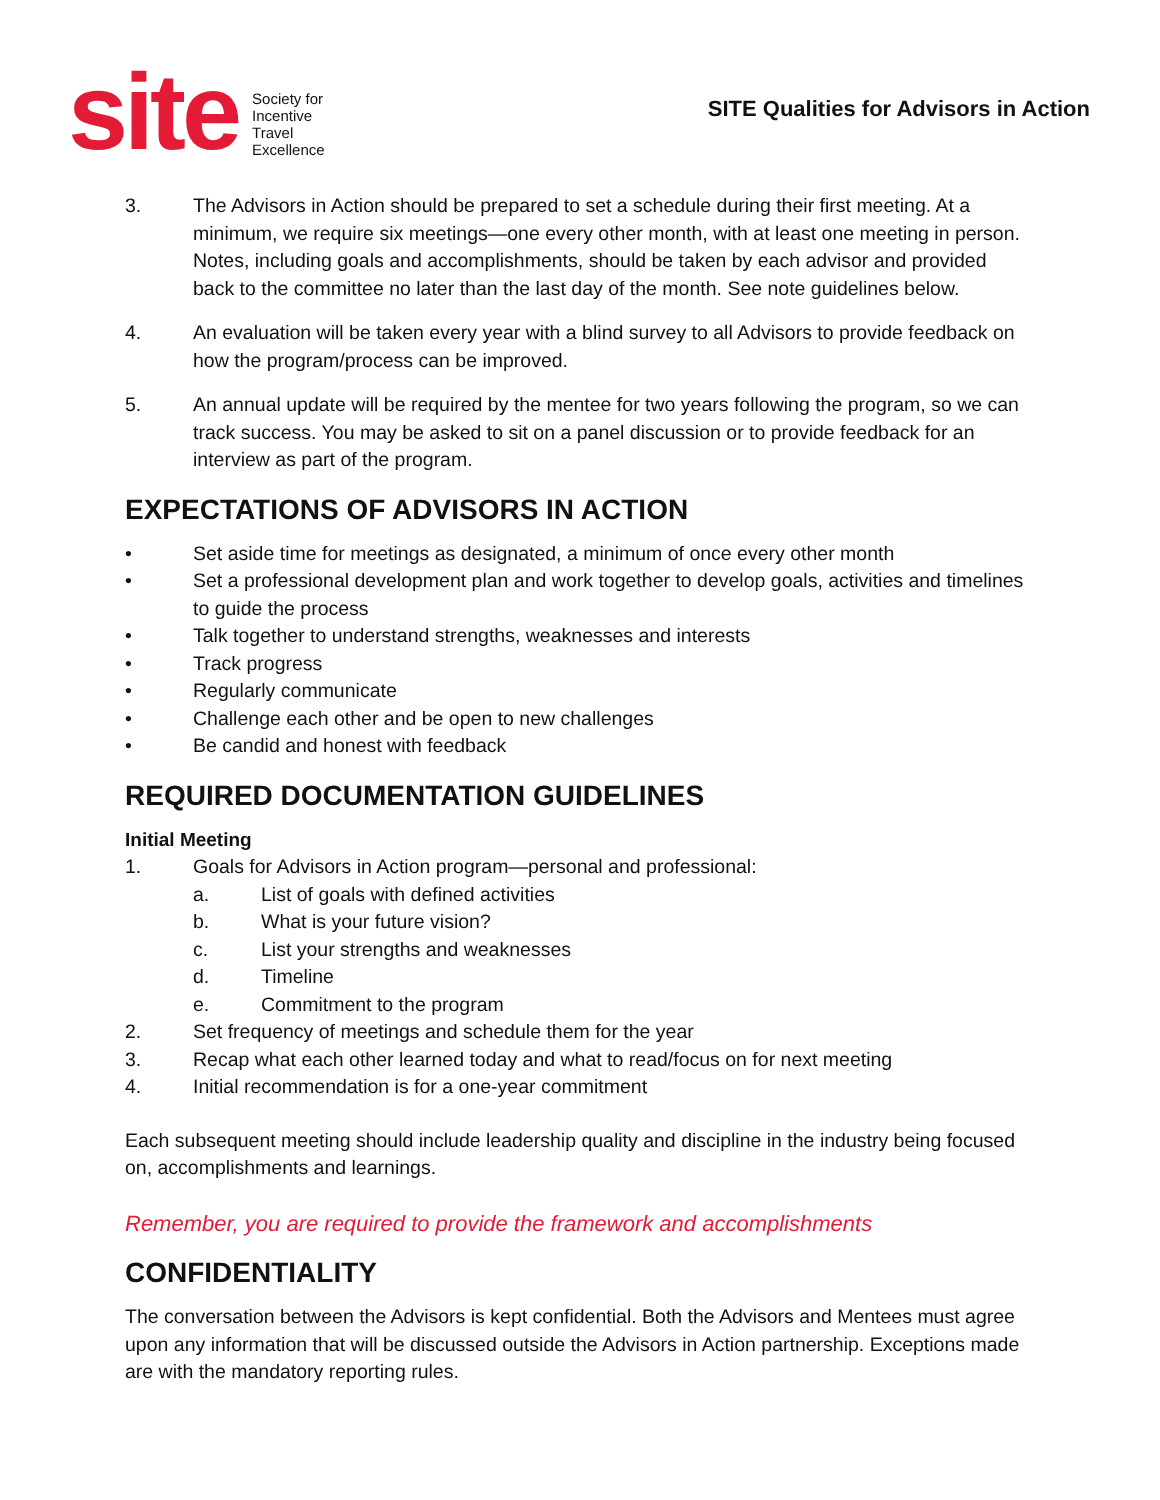site
Society for
Incentive
Travel
Excellence
SITE Qualities for Advisors in Action
3. The Advisors in Action should be prepared to set a schedule during their first meeting. At a minimum, we require six meetings—one every other month, with at least one meeting in person. Notes, including goals and accomplishments, should be taken by each advisor and provided back to the committee no later than the last day of the month. See note guidelines below.
4. An evaluation will be taken every year with a blind survey to all Advisors to provide feedback on how the program/process can be improved.
5. An annual update will be required by the mentee for two years following the program, so we can track success. You may be asked to sit on a panel discussion or to provide feedback for an interview as part of the program.
EXPECTATIONS OF ADVISORS IN ACTION
• Set aside time for meetings as designated, a minimum of once every other month
• Set a professional development plan and work together to develop goals, activities and timelines to guide the process
• Talk together to understand strengths, weaknesses and interests
• Track progress
• Regularly communicate
• Challenge each other and be open to new challenges
• Be candid and honest with feedback
REQUIRED DOCUMENTATION GUIDELINES
Initial Meeting
1. Goals for Advisors in Action program—personal and professional:
a. List of goals with defined activities
b. What is your future vision?
c. List your strengths and weaknesses
d. Timeline
e. Commitment to the program
2. Set frequency of meetings and schedule them for the year
3. Recap what each other learned today and what to read/focus on for next meeting
4. Initial recommendation is for a one-year commitment
Each subsequent meeting should include leadership quality and discipline in the industry being focused on, accomplishments and learnings.
Remember, you are required to provide the framework and accomplishments
CONFIDENTIALITY
The conversation between the Advisors is kept confidential. Both the Advisors and Mentees must agree upon any information that will be discussed outside the Advisors in Action partnership. Exceptions made are with the mandatory reporting rules.